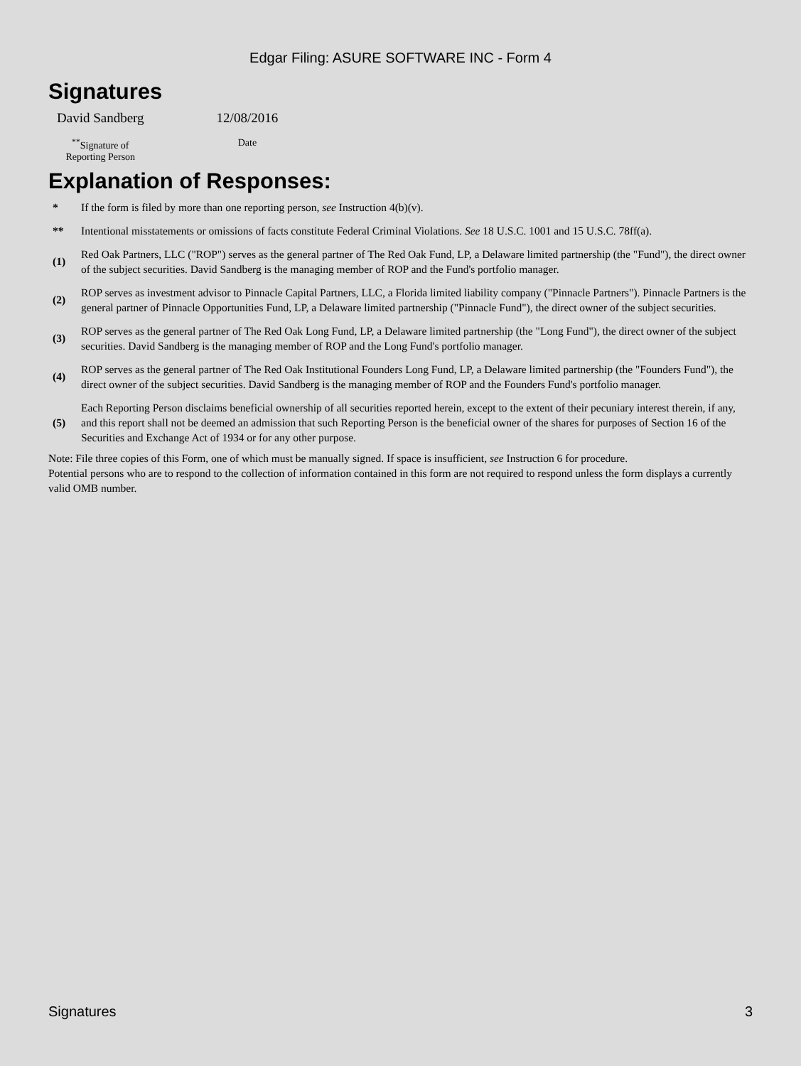Edgar Filing: ASURE SOFTWARE INC - Form 4
Signatures
| David Sandberg | 12/08/2016 |
| <sup>**</sup> Signature of Reporting Person | Date |
Explanation of Responses:
| * | If the form is filed by more than one reporting person, see Instruction 4(b)(v). |
| ** | Intentional misstatements or omissions of facts constitute Federal Criminal Violations. See 18 U.S.C. 1001 and 15 U.S.C. 78ff(a). |
| (1) | Red Oak Partners, LLC ("ROP") serves as the general partner of The Red Oak Fund, LP, a Delaware limited partnership (the "Fund"), the direct owner of the subject securities. David Sandberg is the managing member of ROP and the Fund's portfolio manager. |
| (2) | ROP serves as investment advisor to Pinnacle Capital Partners, LLC, a Florida limited liability company ("Pinnacle Partners"). Pinnacle Partners is the general partner of Pinnacle Opportunities Fund, LP, a Delaware limited partnership ("Pinnacle Fund"), the direct owner of the subject securities. |
| (3) | ROP serves as the general partner of The Red Oak Long Fund, LP, a Delaware limited partnership (the "Long Fund"), the direct owner of the subject securities. David Sandberg is the managing member of ROP and the Long Fund's portfolio manager. |
| (4) | ROP serves as the general partner of The Red Oak Institutional Founders Long Fund, LP, a Delaware limited partnership (the "Founders Fund"), the direct owner of the subject securities. David Sandberg is the managing member of ROP and the Founders Fund's portfolio manager. |
| (5) | Each Reporting Person disclaims beneficial ownership of all securities reported herein, except to the extent of their pecuniary interest therein, if any, and this report shall not be deemed an admission that such Reporting Person is the beneficial owner of the shares for purposes of Section 16 of the Securities and Exchange Act of 1934 or for any other purpose. |
Note: File three copies of this Form, one of which must be manually signed. If space is insufficient, see Instruction 6 for procedure.
Potential persons who are to respond to the collection of information contained in this form are not required to respond unless the form displays a currently valid OMB number.
Signatures 3